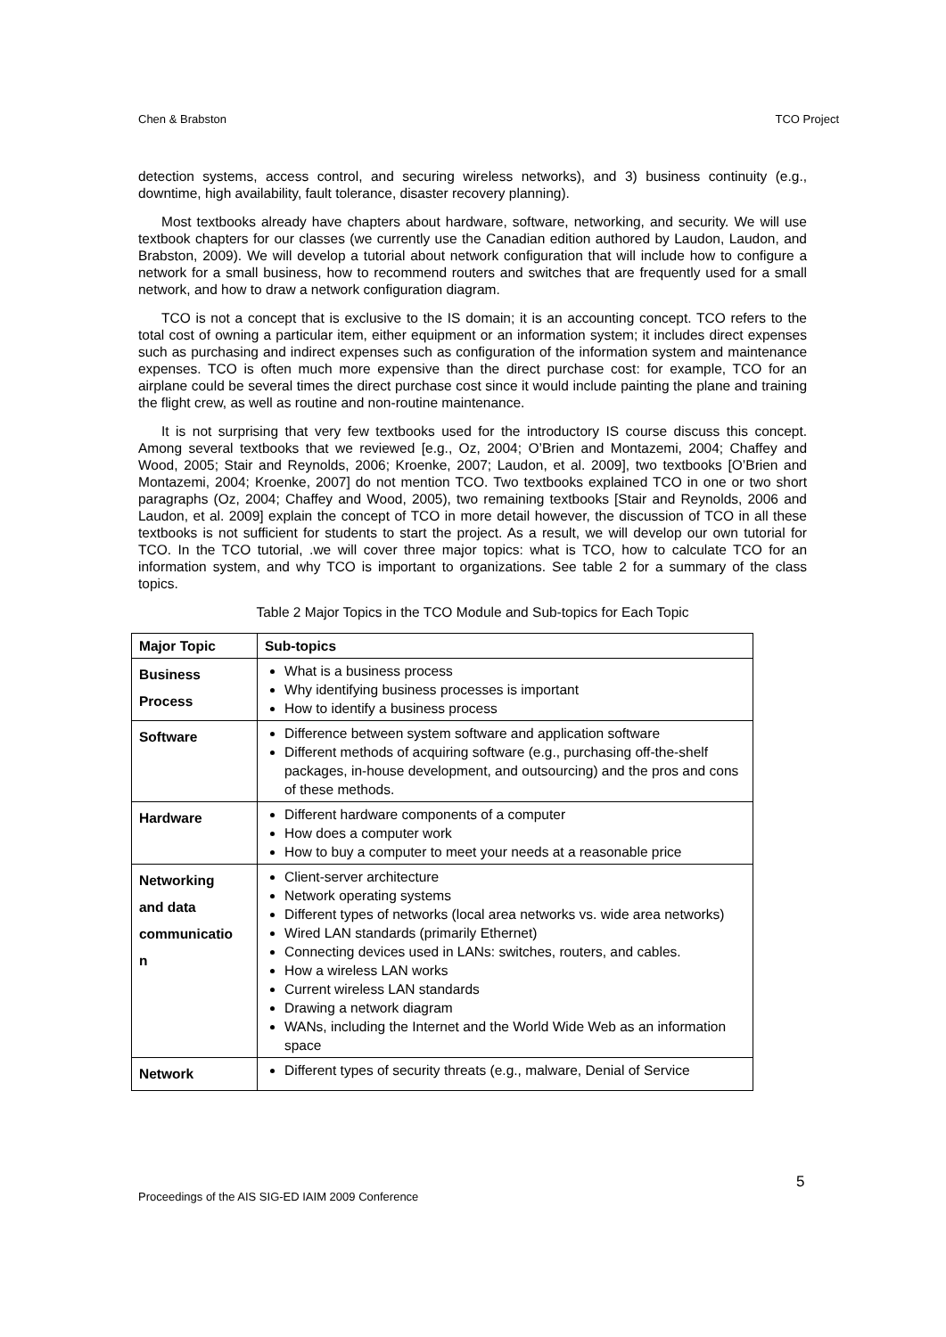Chen & Brabston TCO Project
detection systems, access control, and securing wireless networks), and 3) business continuity (e.g., downtime, high availability, fault tolerance, disaster recovery planning).
Most textbooks already have chapters about hardware, software, networking, and security. We will use textbook chapters for our classes (we currently use the Canadian edition authored by Laudon, Laudon, and Brabston, 2009). We will develop a tutorial about network configuration that will include how to configure a network for a small business, how to recommend routers and switches that are frequently used for a small network, and how to draw a network configuration diagram.
TCO is not a concept that is exclusive to the IS domain; it is an accounting concept. TCO refers to the total cost of owning a particular item, either equipment or an information system; it includes direct expenses such as purchasing and indirect expenses such as configuration of the information system and maintenance expenses. TCO is often much more expensive than the direct purchase cost: for example, TCO for an airplane could be several times the direct purchase cost since it would include painting the plane and training the flight crew, as well as routine and non-routine maintenance.
It is not surprising that very few textbooks used for the introductory IS course discuss this concept. Among several textbooks that we reviewed [e.g., Oz, 2004; O’Brien and Montazemi, 2004; Chaffey and Wood, 2005; Stair and Reynolds, 2006; Kroenke, 2007; Laudon, et al. 2009], two textbooks [O’Brien and Montazemi, 2004; Kroenke, 2007] do not mention TCO. Two textbooks explained TCO in one or two short paragraphs (Oz, 2004; Chaffey and Wood, 2005), two remaining textbooks [Stair and Reynolds, 2006 and Laudon, et al. 2009] explain the concept of TCO in more detail however, the discussion of TCO in all these textbooks is not sufficient for students to start the project. As a result, we will develop our own tutorial for TCO. In the TCO tutorial, .we will cover three major topics: what is TCO, how to calculate TCO for an information system, and why TCO is important to organizations. See table 2 for a summary of the class topics.
Table 2 Major Topics in the TCO Module and Sub-topics for Each Topic
| Major Topic | Sub-topics |
| --- | --- |
| Business Process | What is a business process Why identifying business processes is important How to identify a business process |
| Software | Difference between system software and application software Different methods of acquiring software (e.g., purchasing off-the-shelf packages, in-house development, and outsourcing) and the pros and cons of these methods. |
| Hardware | Different hardware components of a computer How does a computer work How to buy a computer to meet your needs at a reasonable price |
| Networking and data communicatio n | Client-server architecture Network operating systems Different types of networks (local area networks vs. wide area networks) Wired LAN standards (primarily Ethernet) Connecting devices used in LANs: switches, routers, and cables. How a wireless LAN works Current wireless LAN standards Drawing a network diagram WANs, including the Internet and the World Wide Web as an information space |
| Network | Different types of security threats (e.g., malware, Denial of Service |
5
Proceedings of the AIS SIG-ED IAIM 2009 Conference